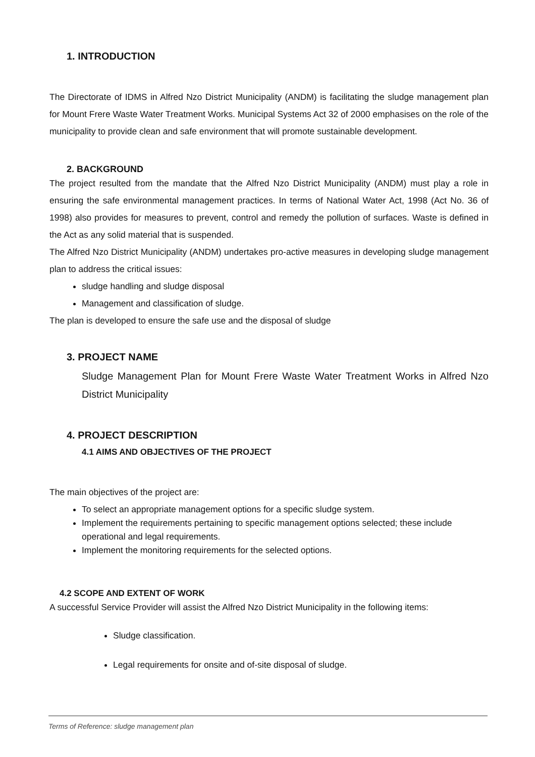1. INTRODUCTION
The Directorate of IDMS in Alfred Nzo District Municipality (ANDM) is facilitating the sludge management plan for Mount Frere Waste Water Treatment Works. Municipal Systems Act 32 of 2000 emphasises on the role of the municipality to provide clean and safe environment that will promote sustainable development.
2. BACKGROUND
The project resulted from the mandate that the Alfred Nzo District Municipality (ANDM) must play a role in ensuring the safe environmental management practices. In terms of National Water Act, 1998 (Act No. 36 of 1998) also provides for measures to prevent, control and remedy the pollution of surfaces. Waste is defined in the Act as any solid material that is suspended.
The Alfred Nzo District Municipality (ANDM) undertakes pro-active measures in developing sludge management plan to address the critical issues:
sludge handling and sludge disposal
Management and classification of sludge.
The plan is developed to ensure the safe use and the disposal of sludge
3. PROJECT NAME
Sludge Management Plan for Mount Frere Waste Water Treatment Works in Alfred Nzo District Municipality
4. PROJECT DESCRIPTION
4.1 AIMS AND OBJECTIVES OF THE PROJECT
The main objectives of the project are:
To select an appropriate management options for a specific sludge system.
Implement the requirements pertaining to specific management options selected; these include operational and legal requirements.
Implement the monitoring requirements for the selected options.
4.2 SCOPE AND EXTENT OF WORK
A successful Service Provider will assist the Alfred Nzo District Municipality in the following items:
Sludge classification.
Legal requirements for onsite and of-site disposal of sludge.
Terms of Reference: sludge management plan